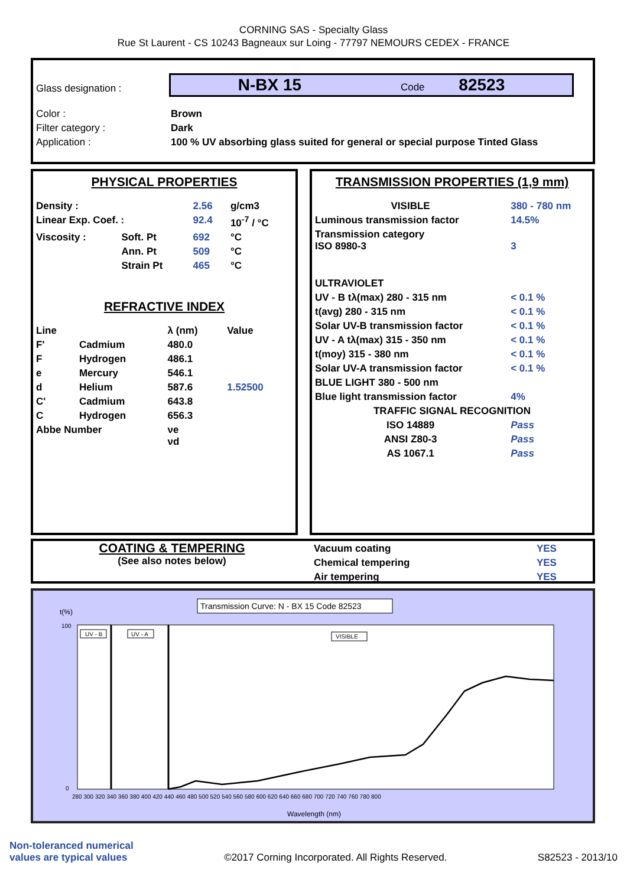CORNING SAS - Specialty Glass
Rue St Laurent - CS 10243 Bagneaux sur Loing - 77797 NEMOURS CEDEX - FRANCE
| Glass designation : | N-BX 15 Code 82523 |
| Color : | Brown |
| Filter category : | Dark |
| Application : | 100 % UV absorbing glass suited for general or special purpose Tinted Glass |
PHYSICAL PROPERTIES
| Density : | | 2.56 | g/cm3 |
| Linear Exp. Coef. : | | 92.4 | 10<sup>-7</sup> / °C |
| Viscosity : | Soft. Pt | 692 | °C |
| | Ann. Pt | 509 | °C |
| | Strain Pt | 465 | °C |
REFRACTIVE INDEX
| Line | | λ (nm) | Value |
| F' | Cadmium | 480.0 | |
| F | Hydrogen | 486.1 | |
| e | Mercury | 546.1 | |
| d | Helium | 587.6 | 1.52500 |
| C' | Cadmium | 643.8 | |
| C | Hydrogen | 656.3 | |
| Abbe Number | | νe νd | |
TRANSMISSION PROPERTIES (1,9 mm)
| VISIBLE | 380 - 780 nm |
| Luminous transmission factor | 14.5% |
| Transmission category ISO 8980-3 | 3 |
| ULTRAVIOLET | |
| UV - B tλ(max) 280 - 315 nm | < 0.1 % |
| t(avg) 280 - 315 nm | < 0.1 % |
| Solar UV-B transmission factor | < 0.1 % |
| UV - A tλ(max) 315 - 350 nm | < 0.1 % |
| t(moy) 315 - 380 nm | < 0.1 % |
| Solar UV-A transmission factor | < 0.1 % |
| BLUE LIGHT 380 - 500 nm | |
| Blue light transmission factor | 4% |
| TRAFFIC SIGNAL RECOGNITION | |
| ISO 14889 | Pass |
| ANSI Z80-3 | Pass |
| AS 1067.1 | Pass |
COATING & TEMPERING
(See also notes below)
| Vacuum coating | YES |
| Chemical tempering | YES |
| Air tempering | YES |
Transmission Curve: N - BX 15 Code 82523
t(%)
100
0
UV - B
UV - A
VISIBLE
Wavelength (nm)
280 300 320 340 360 380 400 420 440 460 480 500 520 540 560 580 600 620 640 660 680 700 720 740 760 780 800
Non-toleranced numerical
values are typical values
©2017 Corning Incorporated. All Rights Reserved.
S82523 - 2013/10